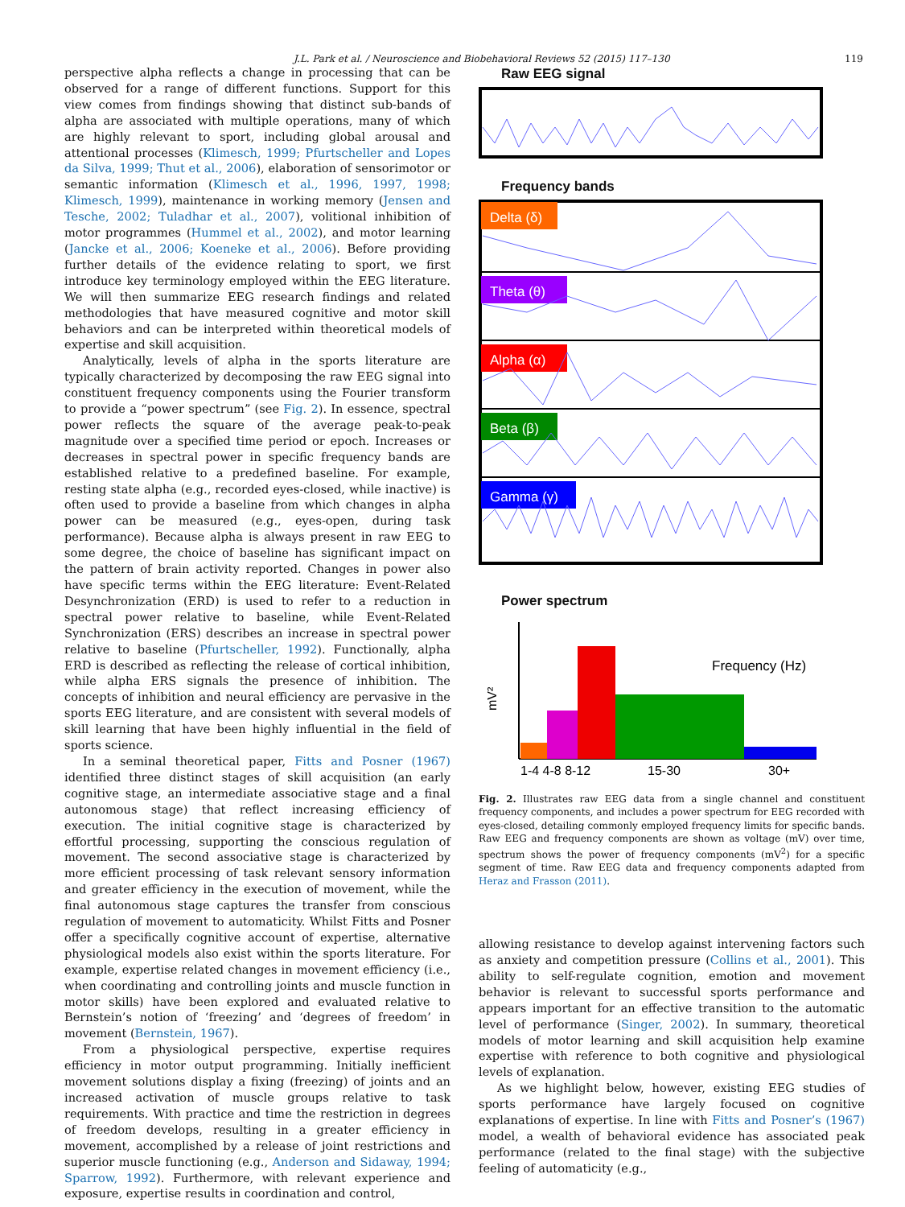J.L. Park et al. / Neuroscience and Biobehavioral Reviews 52 (2015) 117–130 119
perspective alpha reflects a change in processing that can be observed for a range of different functions. Support for this view comes from findings showing that distinct sub-bands of alpha are associated with multiple operations, many of which are highly relevant to sport, including global arousal and attentional processes (Klimesch, 1999; Pfurtscheller and Lopes da Silva, 1999; Thut et al., 2006), elaboration of sensorimotor or semantic information (Klimesch et al., 1996, 1997, 1998; Klimesch, 1999), maintenance in working memory (Jensen and Tesche, 2002; Tuladhar et al., 2007), volitional inhibition of motor programmes (Hummel et al., 2002), and motor learning (Jancke et al., 2006; Koeneke et al., 2006). Before providing further details of the evidence relating to sport, we first introduce key terminology employed within the EEG literature. We will then summarize EEG research findings and related methodologies that have measured cognitive and motor skill behaviors and can be interpreted within theoretical models of expertise and skill acquisition.
Analytically, levels of alpha in the sports literature are typically characterized by decomposing the raw EEG signal into constituent frequency components using the Fourier transform to provide a “power spectrum” (see Fig. 2). In essence, spectral power reflects the square of the average peak-to-peak magnitude over a specified time period or epoch. Increases or decreases in spectral power in specific frequency bands are established relative to a predefined baseline. For example, resting state alpha (e.g., recorded eyes-closed, while inactive) is often used to provide a baseline from which changes in alpha power can be measured (e.g., eyes-open, during task performance). Because alpha is always present in raw EEG to some degree, the choice of baseline has significant impact on the pattern of brain activity reported. Changes in power also have specific terms within the EEG literature: Event-Related Desynchronization (ERD) is used to refer to a reduction in spectral power relative to baseline, while Event-Related Synchronization (ERS) describes an increase in spectral power relative to baseline (Pfurtscheller, 1992). Functionally, alpha ERD is described as reflecting the release of cortical inhibition, while alpha ERS signals the presence of inhibition. The concepts of inhibition and neural efficiency are pervasive in the sports EEG literature, and are consistent with several models of skill learning that have been highly influential in the field of sports science.
In a seminal theoretical paper, Fitts and Posner (1967) identified three distinct stages of skill acquisition (an early cognitive stage, an intermediate associative stage and a final autonomous stage) that reflect increasing efficiency of execution. The initial cognitive stage is characterized by effortful processing, supporting the conscious regulation of movement. The second associative stage is characterized by more efficient processing of task relevant sensory information and greater efficiency in the execution of movement, while the final autonomous stage captures the transfer from conscious regulation of movement to automaticity. Whilst Fitts and Posner offer a specifically cognitive account of expertise, alternative physiological models also exist within the sports literature. For example, expertise related changes in movement efficiency (i.e., when coordinating and controlling joints and muscle function in motor skills) have been explored and evaluated relative to Bernstein’s notion of ‘freezing’ and ‘degrees of freedom’ in movement (Bernstein, 1967).
From a physiological perspective, expertise requires efficiency in motor output programming. Initially inefficient movement solutions display a fixing (freezing) of joints and an increased activation of muscle groups relative to task requirements. With practice and time the restriction in degrees of freedom develops, resulting in a greater efficiency in movement, accomplished by a release of joint restrictions and superior muscle functioning (e.g., Anderson and Sidaway, 1994; Sparrow, 1992). Furthermore, with relevant experience and exposure, expertise results in coordination and control,
Raw EEG signal
Frequency bands
Delta (δ)
Theta (θ)
Alpha (α)
Beta (β)
Gamma (γ)
Power spectrum
Frequency (Hz)
mV²
1-4 4-8 8-12
15-30
30+
Fig. 2. Illustrates raw EEG data from a single channel and constituent frequency components, and includes a power spectrum for EEG recorded with eyes-closed, detailing commonly employed frequency limits for specific bands. Raw EEG and frequency components are shown as voltage (mV) over time, spectrum shows the power of frequency components (mV<sup>2</sup>) for a specific segment of time. Raw EEG data and frequency components adapted from Heraz and Frasson (2011).
allowing resistance to develop against intervening factors such as anxiety and competition pressure (Collins et al., 2001). This ability to self-regulate cognition, emotion and movement behavior is relevant to successful sports performance and appears important for an effective transition to the automatic level of performance (Singer, 2002). In summary, theoretical models of motor learning and skill acquisition help examine expertise with reference to both cognitive and physiological levels of explanation.
As we highlight below, however, existing EEG studies of sports performance have largely focused on cognitive explanations of expertise. In line with Fitts and Posner’s (1967) model, a wealth of behavioral evidence has associated peak performance (related to the final stage) with the subjective feeling of automaticity (e.g.,